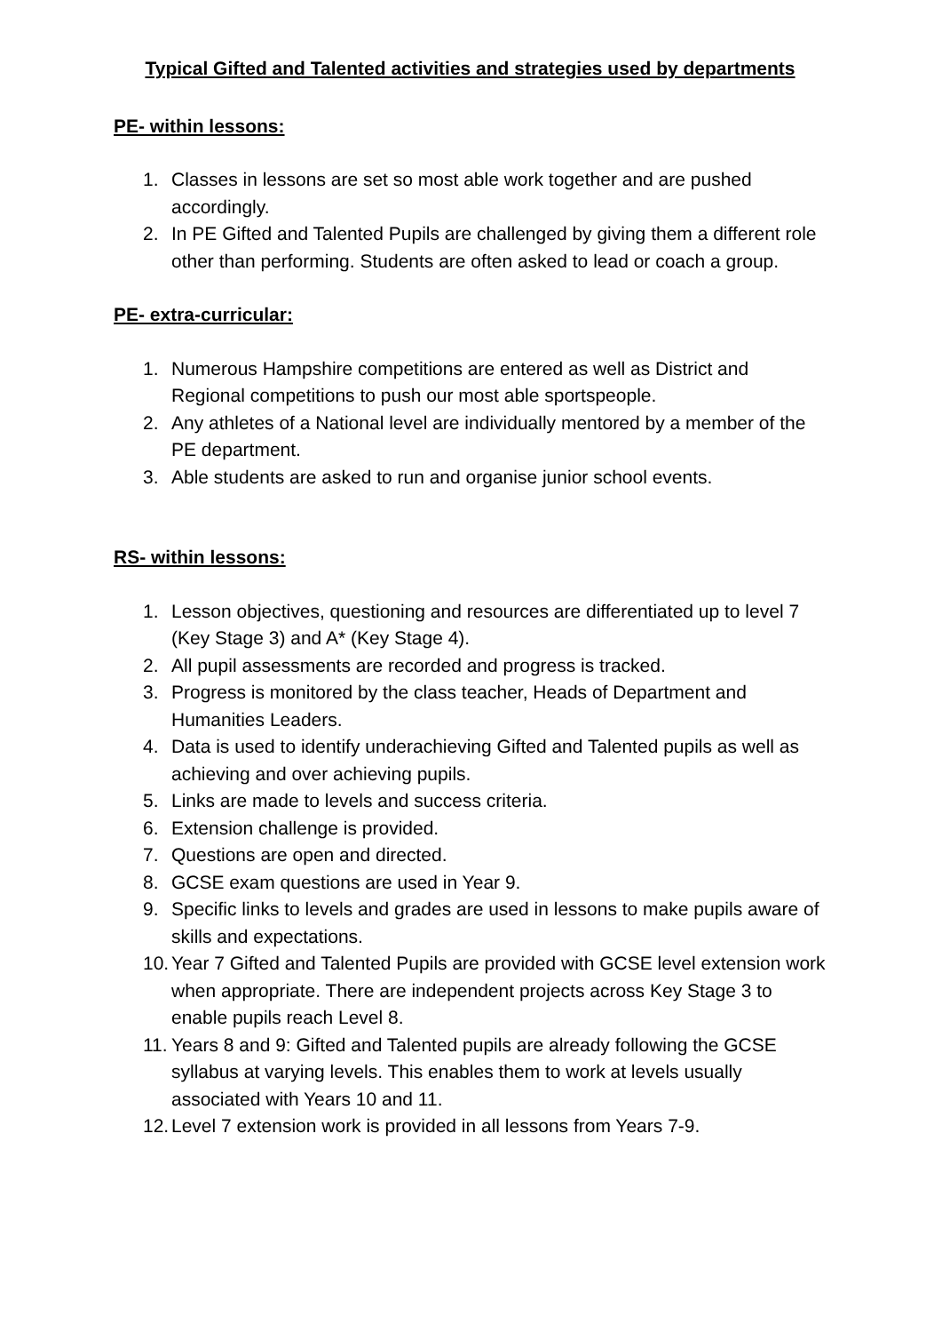Typical Gifted and Talented activities and strategies used by departments
PE- within lessons:
1. Classes in lessons are set so most able work together and are pushed accordingly.
2. In PE Gifted and Talented Pupils are challenged by giving them a different role other than performing. Students are often asked to lead or coach a group.
PE- extra-curricular:
1. Numerous Hampshire competitions are entered as well as District and Regional competitions to push our most able sportspeople.
2. Any athletes of a National level are individually mentored by a member of the PE department.
3. Able students are asked to run and organise junior school events.
RS- within lessons:
1. Lesson objectives, questioning and resources are differentiated up to level 7 (Key Stage 3) and A* (Key Stage 4).
2. All pupil assessments are recorded and progress is tracked.
3. Progress is monitored by the class teacher, Heads of Department and Humanities Leaders.
4. Data is used to identify underachieving Gifted and Talented pupils as well as achieving and over achieving pupils.
5. Links are made to levels and success criteria.
6. Extension challenge is provided.
7. Questions are open and directed.
8. GCSE exam questions are used in Year 9.
9. Specific links to levels and grades are used in lessons to make pupils aware of skills and expectations.
10. Year 7 Gifted and Talented Pupils are provided with GCSE level extension work when appropriate. There are independent projects across Key Stage 3 to enable pupils reach Level 8.
11. Years 8 and 9: Gifted and Talented pupils are already following the GCSE syllabus at varying levels. This enables them to work at levels usually associated with Years 10 and 11.
12. Level 7 extension work is provided in all lessons from Years 7-9.